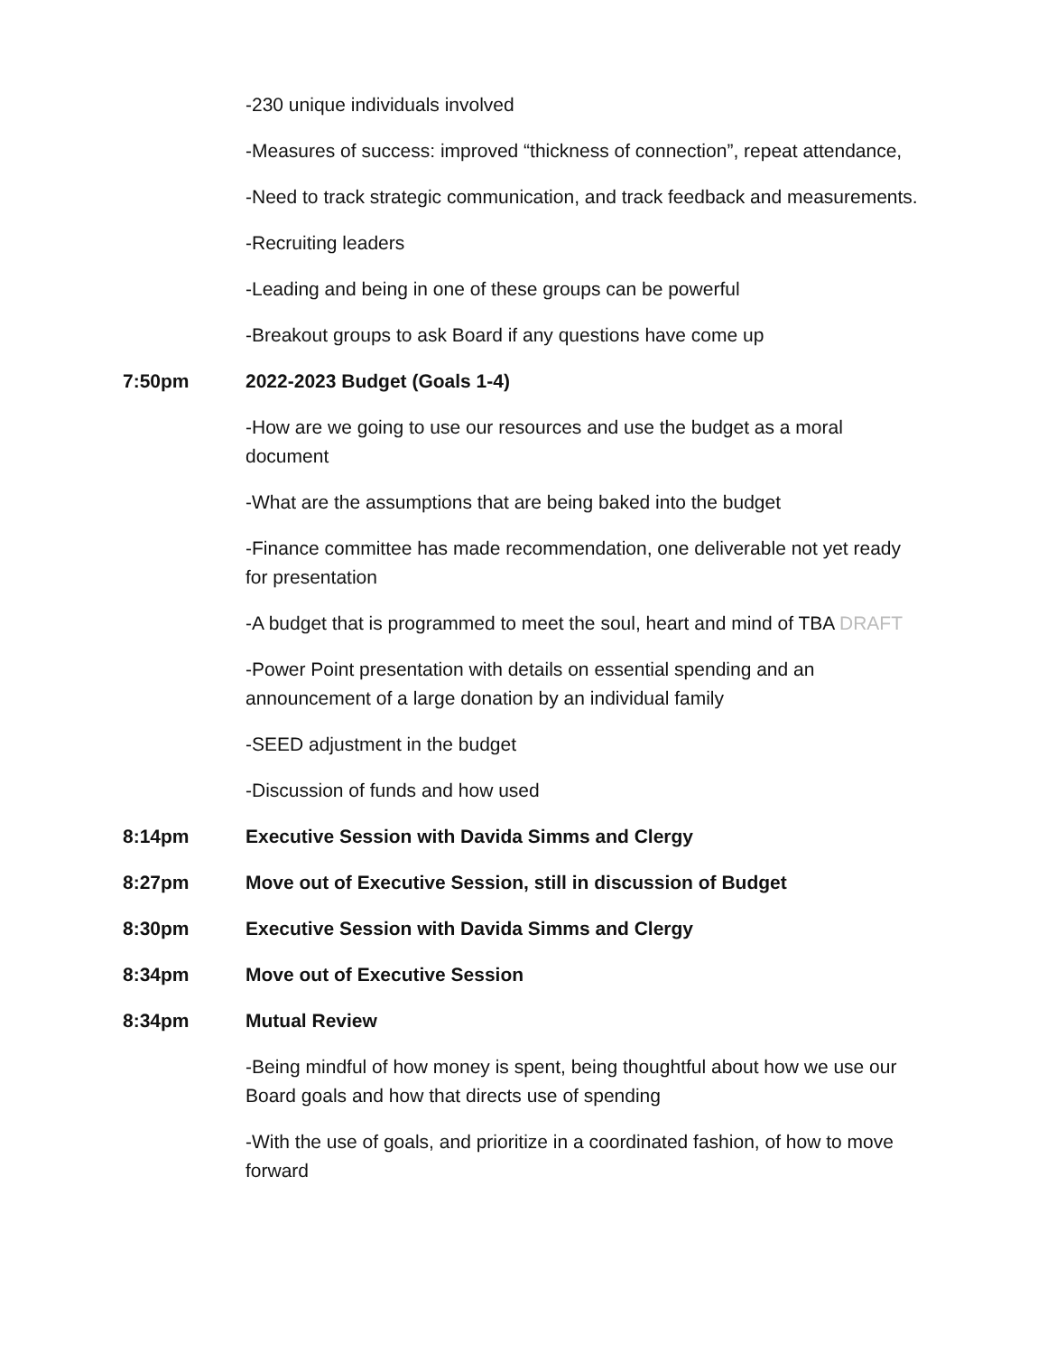-230 unique individuals involved
-Measures of success: improved “thickness of connection”, repeat attendance,
-Need to track strategic communication, and track feedback and measurements.
-Recruiting leaders
-Leading and being in one of these groups can be powerful
-Breakout groups to ask Board if any questions have come up
7:50pm 2022-2023 Budget (Goals 1-4)
-How are we going to use our resources and use the budget as a moral document
-What are the assumptions that are being baked into the budget
-Finance committee has made recommendation, one deliverable not yet ready for presentation
-A budget that is programmed to meet the soul, heart and mind of TBA DRAFT
-Power Point presentation with details on essential spending and an announcement of a large donation by an individual family
-SEED adjustment in the budget
-Discussion of funds and how used
8:14pm Executive Session with Davida Simms and Clergy
8:27pm Move out of Executive Session, still in discussion of Budget
8:30pm Executive Session with Davida Simms and Clergy
8:34pm Move out of Executive Session
8:34pm Mutual Review
-Being mindful of how money is spent, being thoughtful about how we use our Board goals and how that directs use of spending
-With the use of goals, and prioritize in a coordinated fashion, of how to move forward